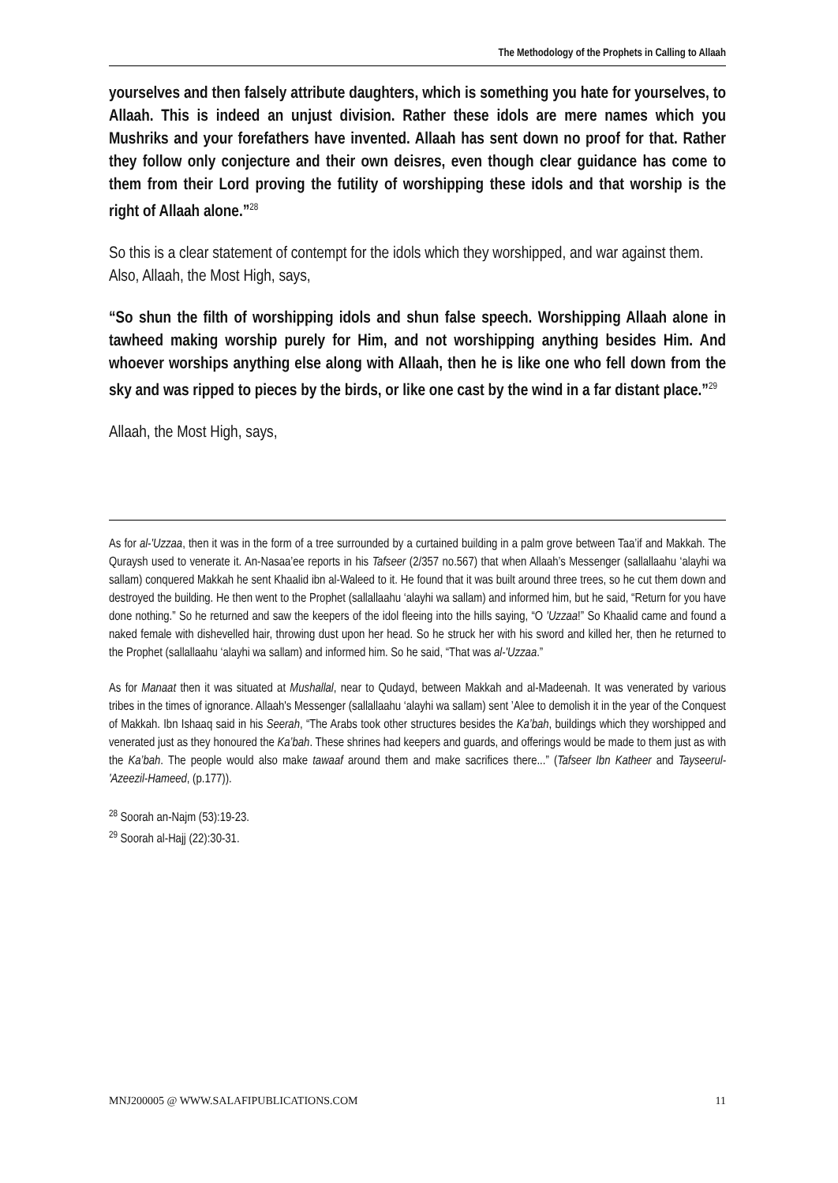The Methodology of the Prophets in Calling to Allaah
yourselves and then falsely attribute daughters, which is something you hate for yourselves, to Allaah. This is indeed an unjust division. Rather these idols are mere names which you Mushriks and your forefathers have invented. Allaah has sent down no proof for that. Rather they follow only conjecture and their own deisres, even though clear guidance has come to them from their Lord proving the futility of worshipping these idols and that worship is the right of Allaah alone.”<sup>28</sup>
So this is a clear statement of contempt for the idols which they worshipped, and war against them. Also, Allaah, the Most High, says,
“So shun the filth of worshipping idols and shun false speech. Worshipping Allaah alone in tawheed making worship purely for Him, and not worshipping anything besides Him. And whoever worships anything else along with Allaah, then he is like one who fell down from the sky and was ripped to pieces by the birds, or like one cast by the wind in a far distant place.”<sup>29</sup>
Allaah, the Most High, says,
As for al-'Uzzaa, then it was in the form of a tree surrounded by a curtained building in a palm grove between Taa’if and Makkah. The Quraysh used to venerate it. An-Nasaa’ee reports in his Tafseer (2/357 no.567) that when Allaah’s Messenger (sallallaahu ‘alayhi wa sallam) conquered Makkah he sent Khaalid ibn al-Waleed to it. He found that it was built around three trees, so he cut them down and destroyed the building. He then went to the Prophet (sallallaahu ‘alayhi wa sallam) and informed him, but he said, “Return for you have done nothing.” So he returned and saw the keepers of the idol fleeing into the hills saying, “O 'Uzzaa!” So Khaalid came and found a naked female with dishevelled hair, throwing dust upon her head. So he struck her with his sword and killed her, then he returned to the Prophet (sallallaahu ‘alayhi wa sallam) and informed him. So he said, “That was al-'Uzzaa.”
As for Manaat then it was situated at Mushallal, near to Qudayd, between Makkah and al-Madeenah. It was venerated by various tribes in the times of ignorance. Allaah's Messenger (sallallaahu ‘alayhi wa sallam) sent ’Alee to demolish it in the year of the Conquest of Makkah. Ibn Ishaaq said in his Seerah, “The Arabs took other structures besides the Ka’bah, buildings which they worshipped and venerated just as they honoured the Ka’bah. These shrines had keepers and guards, and offerings would be made to them just as with the Ka’bah. The people would also make tawaaf around them and make sacrifices there...” (Tafseer Ibn Katheer and Tayseerul-'Azeezil-Hameed, (p.177)).
<sup>28</sup> Soorah an-Najm (53):19-23.
<sup>29</sup> Soorah al-Hajj (22):30-31.
MNJ200005 @ WWW.SALAFIPUBLICATIONS.COM 11